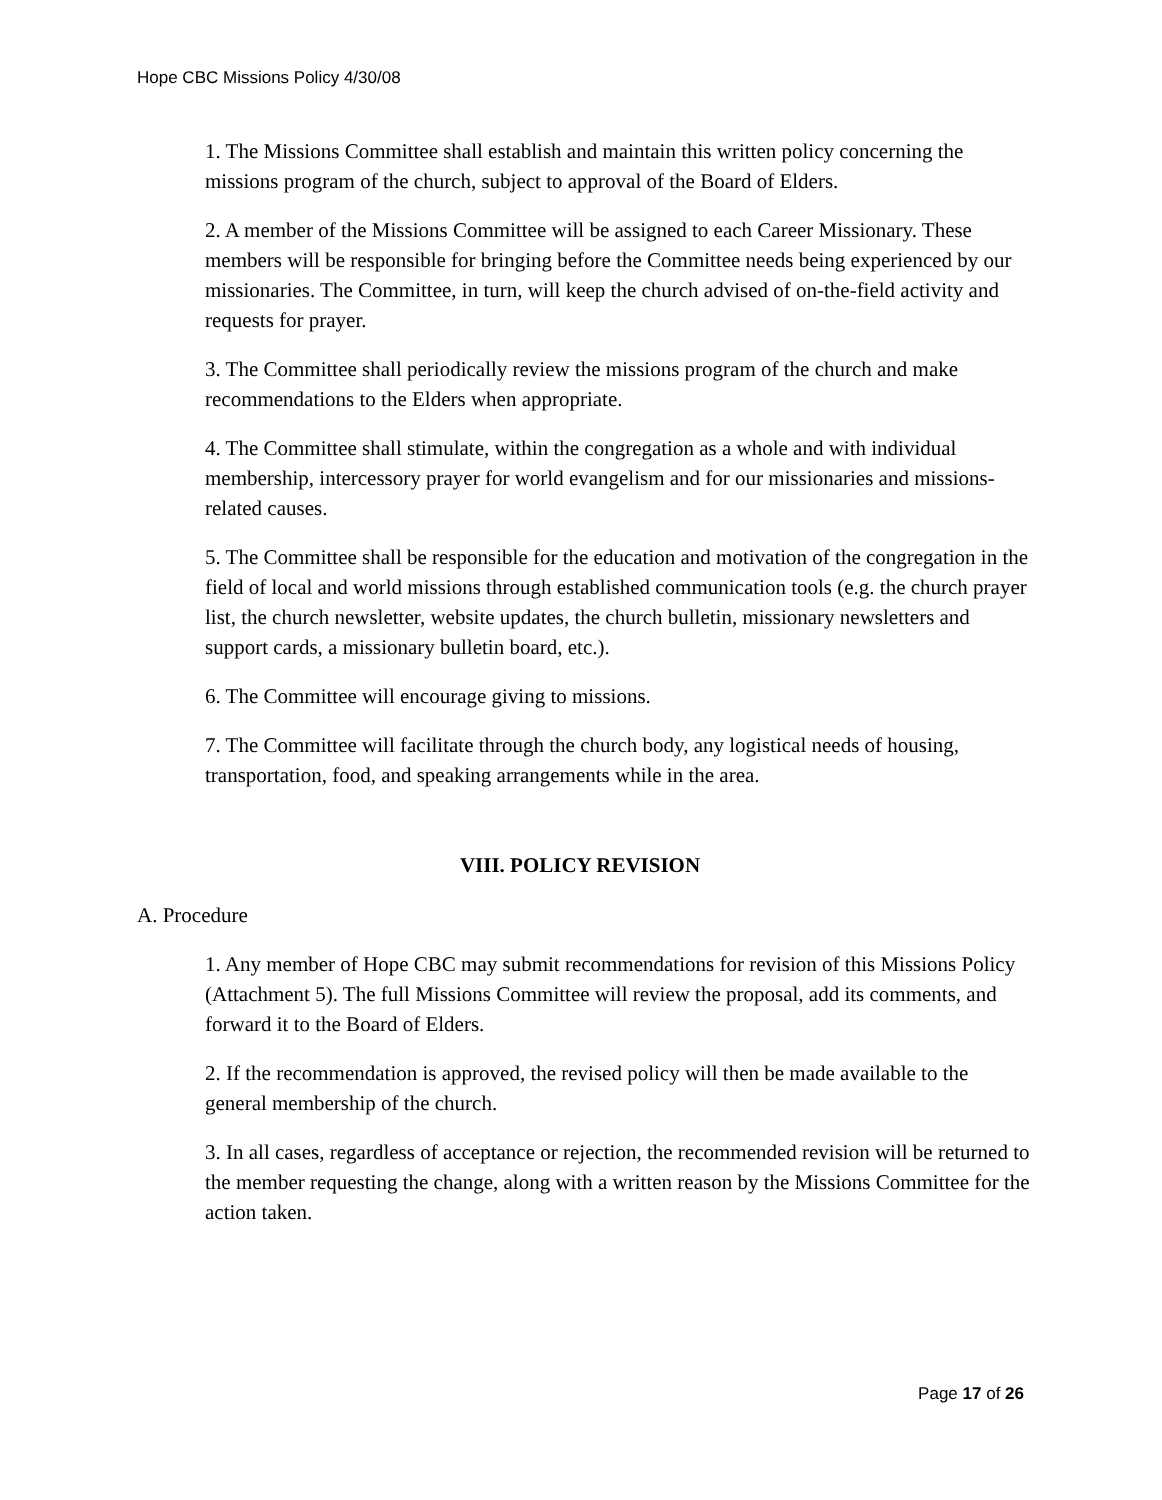Hope CBC Missions Policy 4/30/08
1. The Missions Committee shall establish and maintain this written policy concerning the missions program of the church, subject to approval of the Board of Elders.
2. A member of the Missions Committee will be assigned to each Career Missionary. These members will be responsible for bringing before the Committee needs being experienced by our missionaries. The Committee, in turn, will keep the church advised of on-the-field activity and requests for prayer.
3. The Committee shall periodically review the missions program of the church and make recommendations to the Elders when appropriate.
4. The Committee shall stimulate, within the congregation as a whole and with individual membership, intercessory prayer for world evangelism and for our missionaries and missions-related causes.
5. The Committee shall be responsible for the education and motivation of the congregation in the field of local and world missions through established communication tools (e.g. the church prayer list, the church newsletter, website updates, the church bulletin, missionary newsletters and support cards, a missionary bulletin board, etc.).
6. The Committee will encourage giving to missions.
7. The Committee will facilitate through the church body, any logistical needs of housing, transportation, food, and speaking arrangements while in the area.
VIII. POLICY REVISION
A. Procedure
1. Any member of Hope CBC may submit recommendations for revision of this Missions Policy (Attachment 5). The full Missions Committee will review the proposal, add its comments, and forward it to the Board of Elders.
2. If the recommendation is approved, the revised policy will then be made available to the general membership of the church.
3. In all cases, regardless of acceptance or rejection, the recommended revision will be returned to the member requesting the change, along with a written reason by the Missions Committee for the action taken.
Page 17 of 26